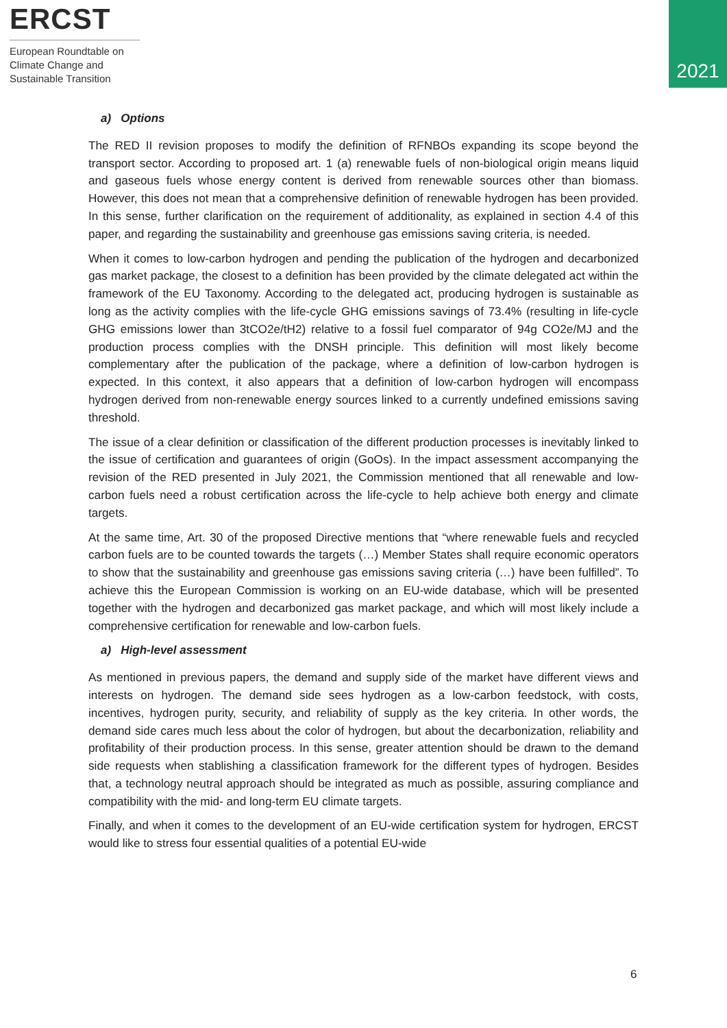ERCST
European Roundtable on Climate Change and Sustainable Transition
2021
a) Options
The RED II revision proposes to modify the definition of RFNBOs expanding its scope beyond the transport sector. According to proposed art. 1 (a) renewable fuels of non-biological origin means liquid and gaseous fuels whose energy content is derived from renewable sources other than biomass. However, this does not mean that a comprehensive definition of renewable hydrogen has been provided. In this sense, further clarification on the requirement of additionality, as explained in section 4.4 of this paper, and regarding the sustainability and greenhouse gas emissions saving criteria, is needed.
When it comes to low-carbon hydrogen and pending the publication of the hydrogen and decarbonized gas market package, the closest to a definition has been provided by the climate delegated act within the framework of the EU Taxonomy. According to the delegated act, producing hydrogen is sustainable as long as the activity complies with the life-cycle GHG emissions savings of 73.4% (resulting in life-cycle GHG emissions lower than 3tCO2e/tH2) relative to a fossil fuel comparator of 94g CO2e/MJ and the production process complies with the DNSH principle. This definition will most likely become complementary after the publication of the package, where a definition of low-carbon hydrogen is expected. In this context, it also appears that a definition of low-carbon hydrogen will encompass hydrogen derived from non-renewable energy sources linked to a currently undefined emissions saving threshold.
The issue of a clear definition or classification of the different production processes is inevitably linked to the issue of certification and guarantees of origin (GoOs). In the impact assessment accompanying the revision of the RED presented in July 2021, the Commission mentioned that all renewable and low-carbon fuels need a robust certification across the life-cycle to help achieve both energy and climate targets.
At the same time, Art. 30 of the proposed Directive mentions that “where renewable fuels and recycled carbon fuels are to be counted towards the targets (…) Member States shall require economic operators to show that the sustainability and greenhouse gas emissions saving criteria (…) have been fulfilled”. To achieve this the European Commission is working on an EU-wide database, which will be presented together with the hydrogen and decarbonized gas market package, and which will most likely include a comprehensive certification for renewable and low-carbon fuels.
a) High-level assessment
As mentioned in previous papers, the demand and supply side of the market have different views and interests on hydrogen. The demand side sees hydrogen as a low-carbon feedstock, with costs, incentives, hydrogen purity, security, and reliability of supply as the key criteria. In other words, the demand side cares much less about the color of hydrogen, but about the decarbonization, reliability and profitability of their production process. In this sense, greater attention should be drawn to the demand side requests when stablishing a classification framework for the different types of hydrogen. Besides that, a technology neutral approach should be integrated as much as possible, assuring compliance and compatibility with the mid- and long-term EU climate targets.
Finally, and when it comes to the development of an EU-wide certification system for hydrogen, ERCST would like to stress four essential qualities of a potential EU-wide
6